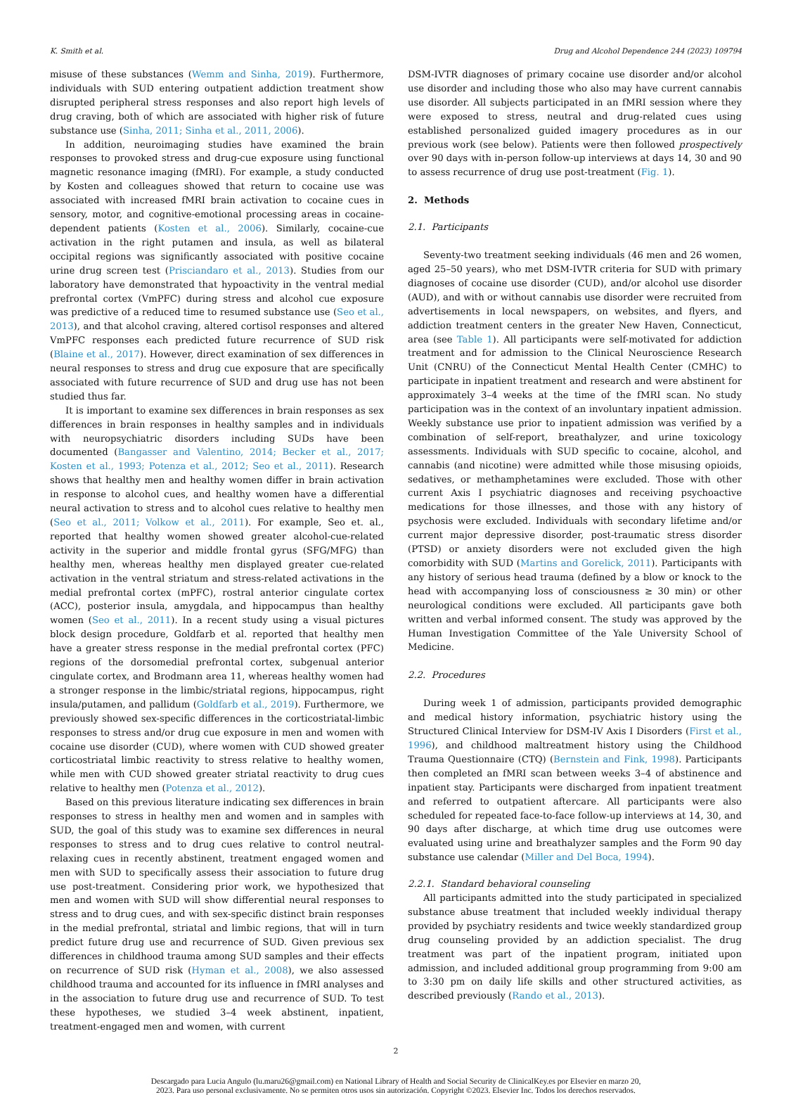K. Smith et al. Drug and Alcohol Dependence 244 (2023) 109794
misuse of these substances (Wemm and Sinha, 2019). Furthermore, individuals with SUD entering outpatient addiction treatment show disrupted peripheral stress responses and also report high levels of drug craving, both of which are associated with higher risk of future substance use (Sinha, 2011; Sinha et al., 2011, 2006).
In addition, neuroimaging studies have examined the brain responses to provoked stress and drug-cue exposure using functional magnetic resonance imaging (fMRI). For example, a study conducted by Kosten and colleagues showed that return to cocaine use was associated with increased fMRI brain activation to cocaine cues in sensory, motor, and cognitive-emotional processing areas in cocaine-dependent patients (Kosten et al., 2006). Similarly, cocaine-cue activation in the right putamen and insula, as well as bilateral occipital regions was significantly associated with positive cocaine urine drug screen test (Prisciandaro et al., 2013). Studies from our laboratory have demonstrated that hypoactivity in the ventral medial prefrontal cortex (VmPFC) during stress and alcohol cue exposure was predictive of a reduced time to resumed substance use (Seo et al., 2013), and that alcohol craving, altered cortisol responses and altered VmPFC responses each predicted future recurrence of SUD risk (Blaine et al., 2017). However, direct examination of sex differences in neural responses to stress and drug cue exposure that are specifically associated with future recurrence of SUD and drug use has not been studied thus far.
It is important to examine sex differences in brain responses as sex differences in brain responses in healthy samples and in individuals with neuropsychiatric disorders including SUDs have been documented (Bangasser and Valentino, 2014; Becker et al., 2017; Kosten et al., 1993; Potenza et al., 2012; Seo et al., 2011). Research shows that healthy men and healthy women differ in brain activation in response to alcohol cues, and healthy women have a differential neural activation to stress and to alcohol cues relative to healthy men (Seo et al., 2011; Volkow et al., 2011). For example, Seo et. al., reported that healthy women showed greater alcohol-cue-related activity in the superior and middle frontal gyrus (SFG/MFG) than healthy men, whereas healthy men displayed greater cue-related activation in the ventral striatum and stress-related activations in the medial prefrontal cortex (mPFC), rostral anterior cingulate cortex (ACC), posterior insula, amygdala, and hippocampus than healthy women (Seo et al., 2011). In a recent study using a visual pictures block design procedure, Goldfarb et al. reported that healthy men have a greater stress response in the medial prefrontal cortex (PFC) regions of the dorsomedial prefrontal cortex, subgenual anterior cingulate cortex, and Brodmann area 11, whereas healthy women had a stronger response in the limbic/striatal regions, hippocampus, right insula/putamen, and pallidum (Goldfarb et al., 2019). Furthermore, we previously showed sex-specific differences in the corticostriatal-limbic responses to stress and/or drug cue exposure in men and women with cocaine use disorder (CUD), where women with CUD showed greater corticostriatal limbic reactivity to stress relative to healthy women, while men with CUD showed greater striatal reactivity to drug cues relative to healthy men (Potenza et al., 2012).
Based on this previous literature indicating sex differences in brain responses to stress in healthy men and women and in samples with SUD, the goal of this study was to examine sex differences in neural responses to stress and to drug cues relative to control neutral-relaxing cues in recently abstinent, treatment engaged women and men with SUD to specifically assess their association to future drug use post-treatment. Considering prior work, we hypothesized that men and women with SUD will show differential neural responses to stress and to drug cues, and with sex-specific distinct brain responses in the medial prefrontal, striatal and limbic regions, that will in turn predict future drug use and recurrence of SUD. Given previous sex differences in childhood trauma among SUD samples and their effects on recurrence of SUD risk (Hyman et al., 2008), we also assessed childhood trauma and accounted for its influence in fMRI analyses and in the association to future drug use and recurrence of SUD. To test these hypotheses, we studied 3–4 week abstinent, inpatient, treatment-engaged men and women, with current
DSM-IVTR diagnoses of primary cocaine use disorder and/or alcohol use disorder and including those who also may have current cannabis use disorder. All subjects participated in an fMRI session where they were exposed to stress, neutral and drug-related cues using established personalized guided imagery procedures as in our previous work (see below). Patients were then followed prospectively over 90 days with in-person follow-up interviews at days 14, 30 and 90 to assess recurrence of drug use post-treatment (Fig. 1).
2. Methods
2.1. Participants
Seventy-two treatment seeking individuals (46 men and 26 women, aged 25–50 years), who met DSM-IVTR criteria for SUD with primary diagnoses of cocaine use disorder (CUD), and/or alcohol use disorder (AUD), and with or without cannabis use disorder were recruited from advertisements in local newspapers, on websites, and flyers, and addiction treatment centers in the greater New Haven, Connecticut, area (see Table 1). All participants were self-motivated for addiction treatment and for admission to the Clinical Neuroscience Research Unit (CNRU) of the Connecticut Mental Health Center (CMHC) to participate in inpatient treatment and research and were abstinent for approximately 3–4 weeks at the time of the fMRI scan. No study participation was in the context of an involuntary inpatient admission. Weekly substance use prior to inpatient admission was verified by a combination of self-report, breathalyzer, and urine toxicology assessments. Individuals with SUD specific to cocaine, alcohol, and cannabis (and nicotine) were admitted while those misusing opioids, sedatives, or methamphetamines were excluded. Those with other current Axis I psychiatric diagnoses and receiving psychoactive medications for those illnesses, and those with any history of psychosis were excluded. Individuals with secondary lifetime and/or current major depressive disorder, post-traumatic stress disorder (PTSD) or anxiety disorders were not excluded given the high comorbidity with SUD (Martins and Gorelick, 2011). Participants with any history of serious head trauma (defined by a blow or knock to the head with accompanying loss of consciousness ≥ 30 min) or other neurological conditions were excluded. All participants gave both written and verbal informed consent. The study was approved by the Human Investigation Committee of the Yale University School of Medicine.
2.2. Procedures
During week 1 of admission, participants provided demographic and medical history information, psychiatric history using the Structured Clinical Interview for DSM-IV Axis I Disorders (First et al., 1996), and childhood maltreatment history using the Childhood Trauma Questionnaire (CTQ) (Bernstein and Fink, 1998). Participants then completed an fMRI scan between weeks 3–4 of abstinence and inpatient stay. Participants were discharged from inpatient treatment and referred to outpatient aftercare. All participants were also scheduled for repeated face-to-face follow-up interviews at 14, 30, and 90 days after discharge, at which time drug use outcomes were evaluated using urine and breathalyzer samples and the Form 90 day substance use calendar (Miller and Del Boca, 1994).
2.2.1. Standard behavioral counseling
All participants admitted into the study participated in specialized substance abuse treatment that included weekly individual therapy provided by psychiatry residents and twice weekly standardized group drug counseling provided by an addiction specialist. The drug treatment was part of the inpatient program, initiated upon admission, and included additional group programming from 9:00 am to 3:30 pm on daily life skills and other structured activities, as described previously (Rando et al., 2013).
2
Descargado para Lucia Angulo (lu.maru26@gmail.com) en National Library of Health and Social Security de ClinicalKey.es por Elsevier en marzo 20,
2023. Para uso personal exclusivamente. No se permiten otros usos sin autorización. Copyright ©2023. Elsevier Inc. Todos los derechos reservados.